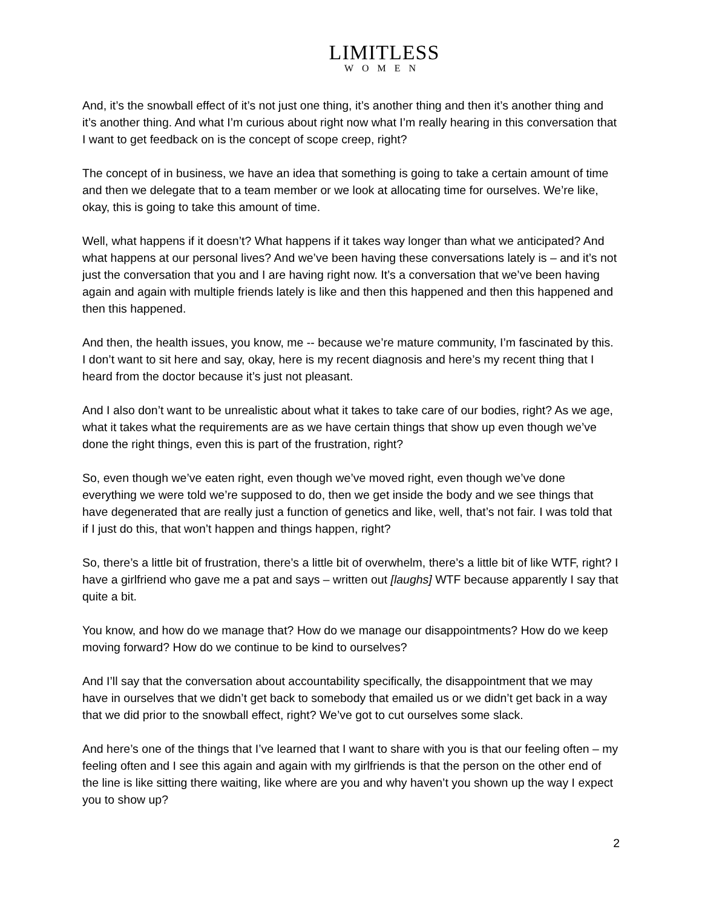LIMITLESS
WOMEN
And, it’s the snowball effect of it’s not just one thing, it’s another thing and then it’s another thing and it’s another thing. And what I’m curious about right now what I’m really hearing in this conversation that I want to get feedback on is the concept of scope creep, right?
The concept of in business, we have an idea that something is going to take a certain amount of time and then we delegate that to a team member or we look at allocating time for ourselves. We’re like, okay, this is going to take this amount of time.
Well, what happens if it doesn’t? What happens if it takes way longer than what we anticipated? And what happens at our personal lives? And we’ve been having these conversations lately is – and it’s not just the conversation that you and I are having right now. It’s a conversation that we’ve been having again and again with multiple friends lately is like and then this happened and then this happened and then this happened.
And then, the health issues, you know, me -- because we’re mature community, I’m fascinated by this. I don’t want to sit here and say, okay, here is my recent diagnosis and here’s my recent thing that I heard from the doctor because it’s just not pleasant.
And I also don’t want to be unrealistic about what it takes to take care of our bodies, right? As we age, what it takes what the requirements are as we have certain things that show up even though we’ve done the right things, even this is part of the frustration, right?
So, even though we’ve eaten right, even though we’ve moved right, even though we’ve done everything we were told we’re supposed to do, then we get inside the body and we see things that have degenerated that are really just a function of genetics and like, well, that’s not fair. I was told that if I just do this, that won’t happen and things happen, right?
So, there’s a little bit of frustration, there’s a little bit of overwhelm, there’s a little bit of like WTF, right? I have a girlfriend who gave me a pat and says – written out [laughs] WTF because apparently I say that quite a bit.
You know, and how do we manage that? How do we manage our disappointments? How do we keep moving forward? How do we continue to be kind to ourselves?
And I’ll say that the conversation about accountability specifically, the disappointment that we may have in ourselves that we didn’t get back to somebody that emailed us or we didn’t get back in a way that we did prior to the snowball effect, right? We’ve got to cut ourselves some slack.
And here’s one of the things that I’ve learned that I want to share with you is that our feeling often – my feeling often and I see this again and again with my girlfriends is that the person on the other end of the line is like sitting there waiting, like where are you and why haven’t you shown up the way I expect you to show up?
2